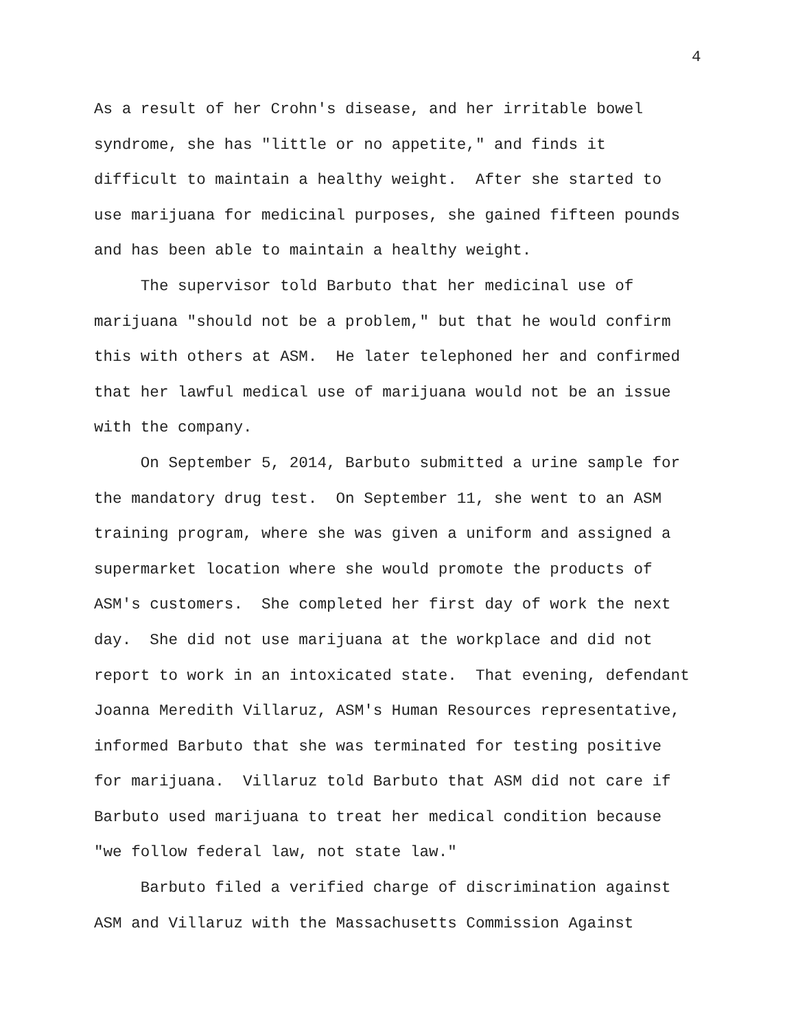4
As a result of her Crohn's disease, and her irritable bowel syndrome, she has "little or no appetite," and finds it difficult to maintain a healthy weight. After she started to use marijuana for medicinal purposes, she gained fifteen pounds and has been able to maintain a healthy weight.
The supervisor told Barbuto that her medicinal use of marijuana "should not be a problem," but that he would confirm this with others at ASM. He later telephoned her and confirmed that her lawful medical use of marijuana would not be an issue with the company.
On September 5, 2014, Barbuto submitted a urine sample for the mandatory drug test. On September 11, she went to an ASM training program, where she was given a uniform and assigned a supermarket location where she would promote the products of ASM's customers. She completed her first day of work the next day. She did not use marijuana at the workplace and did not report to work in an intoxicated state. That evening, defendant Joanna Meredith Villaruz, ASM's Human Resources representative, informed Barbuto that she was terminated for testing positive for marijuana. Villaruz told Barbuto that ASM did not care if Barbuto used marijuana to treat her medical condition because "we follow federal law, not state law."
Barbuto filed a verified charge of discrimination against ASM and Villaruz with the Massachusetts Commission Against